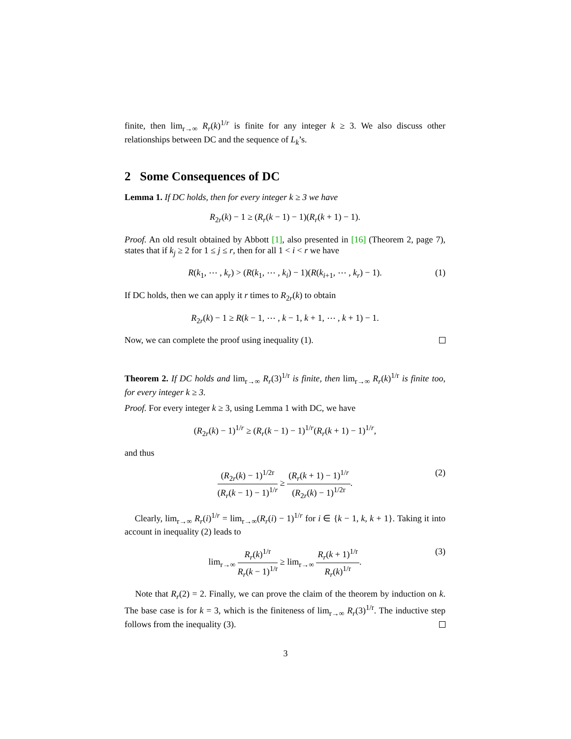finite, then lim<sub>r→∞</sub> R<sub>r</sub>(k)<sup>1/r</sup> is finite for any integer k ≥ 3. We also discuss other relationships between DC and the sequence of L<sub>k</sub>’s.
2 Some Consequences of DC
Lemma 1. If DC holds, then for every integer k ≥ 3 we have
R<sub>2r</sub>(k) − 1 ≥ (R<sub>r</sub>(k − 1) − 1)(R<sub>r</sub>(k + 1) − 1).
Proof. An old result obtained by Abbott [1], also presented in [16] (Theorem 2, page 7), states that if k<sub>j</sub> ≥ 2 for 1 ≤ j ≤ r, then for all 1 < i < r we have
R(k<sub>1</sub>, ⋯ , k<sub>r</sub>) > (R(k<sub>1</sub>, ⋯ , k<sub>i</sub>) − 1)(R(k<sub>i+1</sub>, ⋯ , k<sub>r</sub>) − 1). (1)
If DC holds, then we can apply it r times to R<sub>2r</sub>(k) to obtain
R<sub>2r</sub>(k) − 1 ≥ R(k − 1, ⋯ , k − 1, k + 1, ⋯ , k + 1) − 1.
Now, we can complete the proof using inequality (1).
Theorem 2. If DC holds and lim<sub>r→∞</sub> R<sub>r</sub>(3)<sup>1/r</sup> is finite, then lim<sub>r→∞</sub> R<sub>r</sub>(k)<sup>1/r</sup> is finite too, for every integer k ≥ 3.
Proof. For every integer k ≥ 3, using Lemma 1 with DC, we have
(R<sub>2r</sub>(k) − 1)<sup>1/r</sup> ≥ (R<sub>r</sub>(k − 1) − 1)<sup>1/r</sup>(R<sub>r</sub>(k + 1) − 1)<sup>1/r</sup>,
and thus
(R<sub>2r</sub>(k) − 1)<sup>1/2r</sup> (R<sub>r</sub>(k − 1) − 1)<sup>1/r</sup> ≥ (R<sub>r</sub>(k + 1) − 1)<sup>1/r</sup> (R<sub>2r</sub>(k) − 1)<sup>1/2r</sup>.
(2)
Clearly, lim<sub>r→∞</sub> R<sub>r</sub>(i)<sup>1/r</sup> = lim<sub>r→∞</sub>(R<sub>r</sub>(i) − 1)<sup>1/r</sup> for i ∈ {k − 1, k, k + 1}. Taking it into account in inequality (2) leads to
lim<sub>r→∞</sub> R<sub>r</sub>(k)<sup>1/r</sup> R<sub>r</sub>(k − 1)<sup>1/r</sup> ≥ lim<sub>r→∞</sub> R<sub>r</sub>(k + 1)<sup>1/r</sup> R<sub>r</sub>(k)<sup>1/r</sup>.
(3)
Note that R<sub>r</sub>(2) = 2. Finally, we can prove the claim of the theorem by induction on k. The base case is for k = 3, which is the finiteness of lim<sub>r→∞</sub> R<sub>r</sub>(3)<sup>1/r</sup>. The inductive step follows from the inequality (3).
3